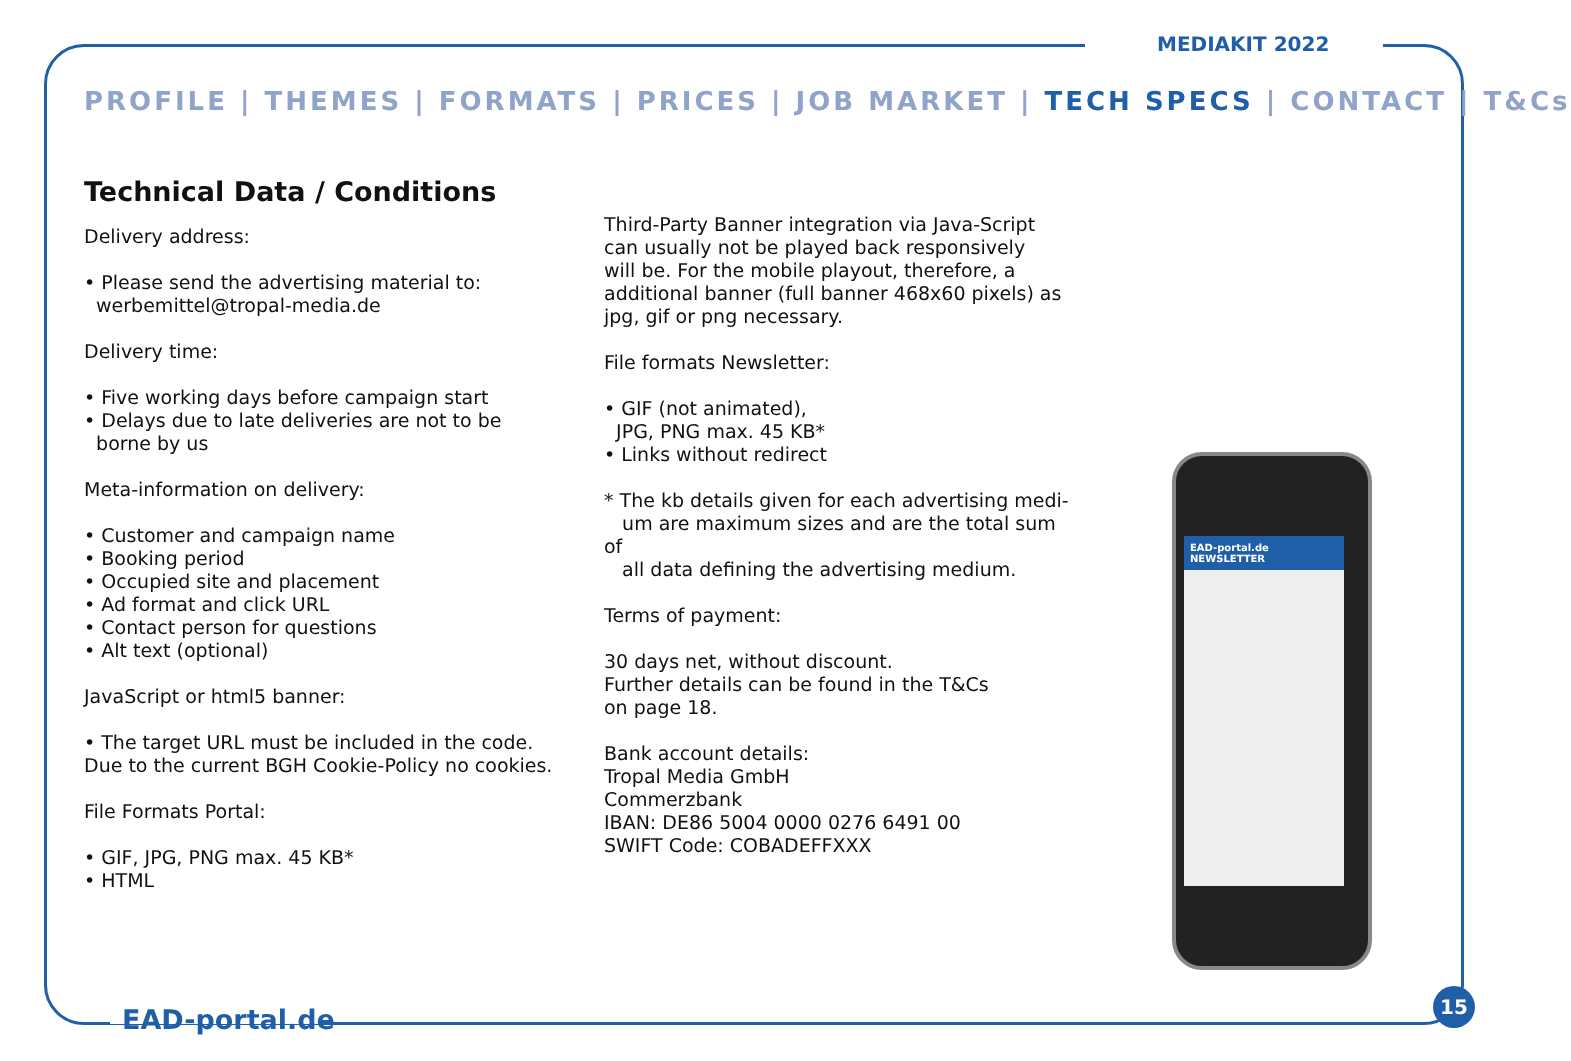MEDIAKIT 2022
PROFILE | THEMES | FORMATS | PRICES | JOB MARKET | TECH SPECS | CONTACT | T&Cs
Technical Data / Conditions
Delivery address:
• Please send the advertising material to:
werbemittel@tropal-media.de
Delivery time:
• Five working days before campaign start
• Delays due to late deliveries are not to be
borne by us
Meta-information on delivery:
• Customer and campaign name
• Booking period
• Occupied site and placement
• Ad format and click URL
• Contact person for questions
• Alt text (optional)
JavaScript or html5 banner:
• The target URL must be included in the code.
Due to the current BGH Cookie-Policy no cookies.
File Formats Portal:
• GIF, JPG, PNG max. 45 KB*
• HTML
Third-Party Banner integration via Java-Script
can usually not be played back responsively
will be. For the mobile playout, therefore, a
additional banner (full banner 468x60 pixels) as
jpg, gif or png necessary.
File formats Newsletter:
• GIF (not animated),
JPG, PNG max. 45 KB*
• Links without redirect
* The kb details given for each advertising medi-
um are maximum sizes and are the total sum of
all data defining the advertising medium.
Terms of payment:
30 days net, without discount.
Further details can be found in the T&Cs
on page 18.
Bank account details:
Tropal Media GmbH
Commerzbank
IBAN: DE86 5004 0000 0276 6491 00
SWIFT Code: COBADEFFXXX
EAD-portal.de NEWSLETTER
EAD-portal.de
15